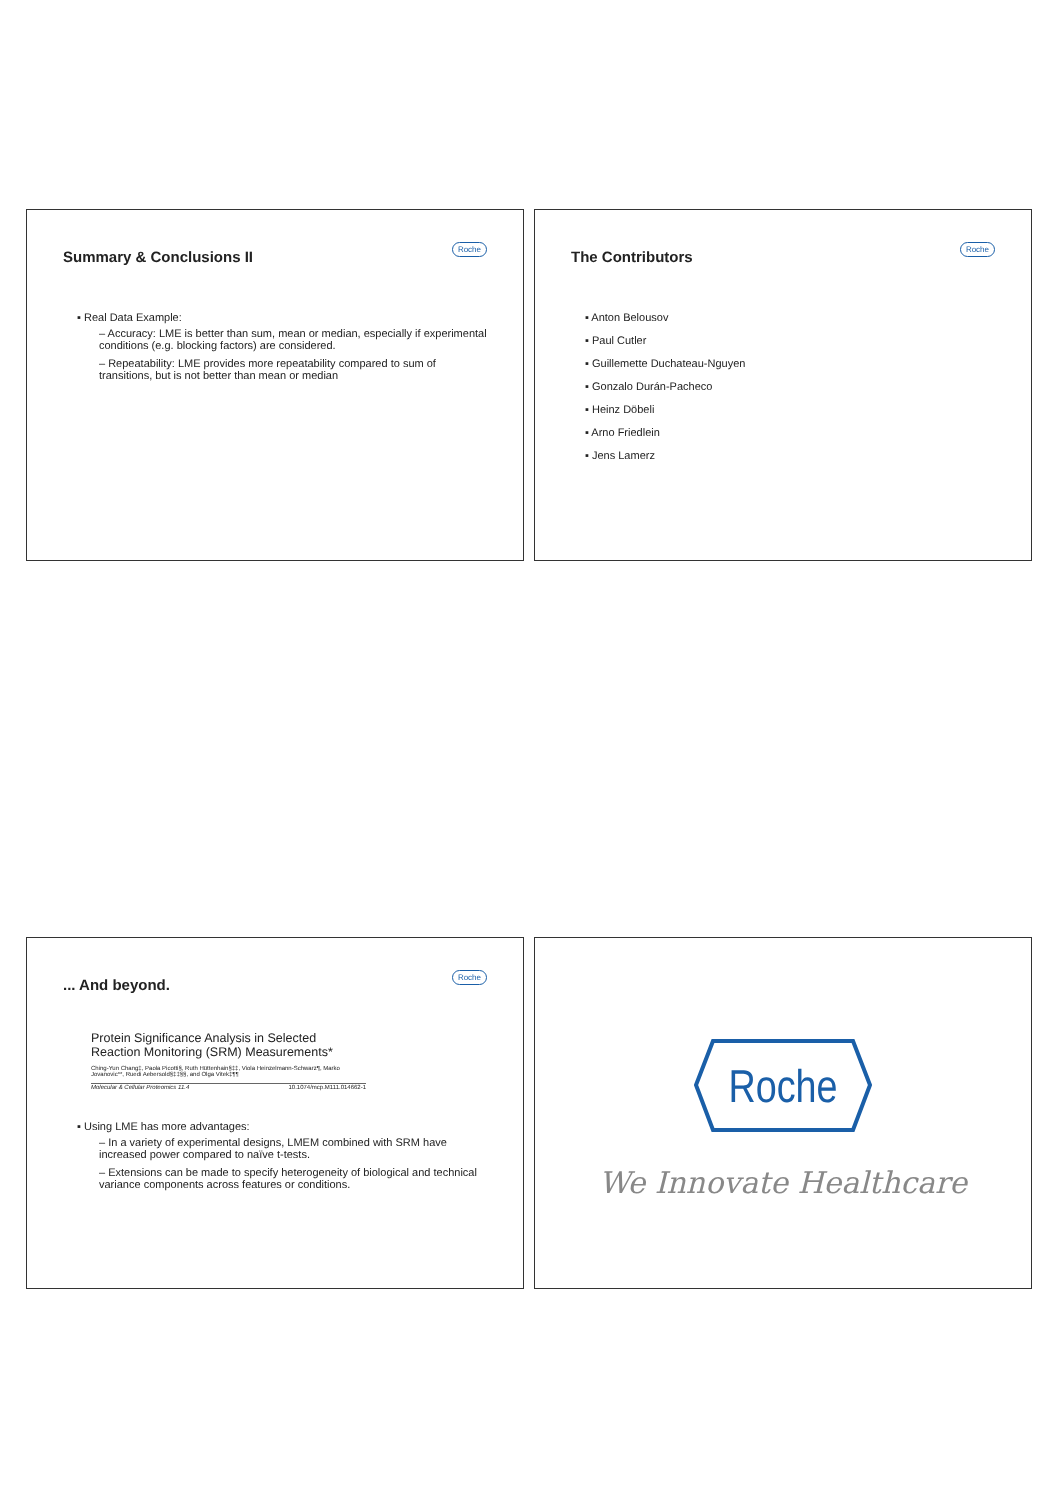Summary & Conclusions II
Roche
▪ Real Data Example:
– Accuracy: LME is better than sum, mean or median, especially if experimental conditions (e.g. blocking factors) are considered.
– Repeatability: LME provides more repeatability compared to sum of transitions, but is not better than mean or median
The Contributors
Roche
▪ Anton Belousov
▪ Paul Cutler
▪ Guillemette Duchateau-Nguyen
▪ Gonzalo Durán-Pacheco
▪ Heinz Döbeli
▪ Arno Friedlein
▪ Jens Lamerz
... And beyond.
Roche
Protein Significance Analysis in Selected Reaction Monitoring (SRM) Measurements*
Ching-Yun Chang‡, Paola Picotti§, Ruth Hüttenhain§‡‡, Viola Heinzelmann-Schwarz¶, Marko Jovanovic**, Ruedi Aebersold§‡‡§§, and Olga Vitek‡¶¶
Molecular & Cellular Proteomics 11.4 10.1074/mcp.M111.014662-1
▪ Using LME has more advantages:
– In a variety of experimental designs, LMEM combined with SRM have increased power compared to naïve t-tests.
– Extensions can be made to specify heterogeneity of biological and technical variance components across features or conditions.
Roche
We Innovate Healthcare